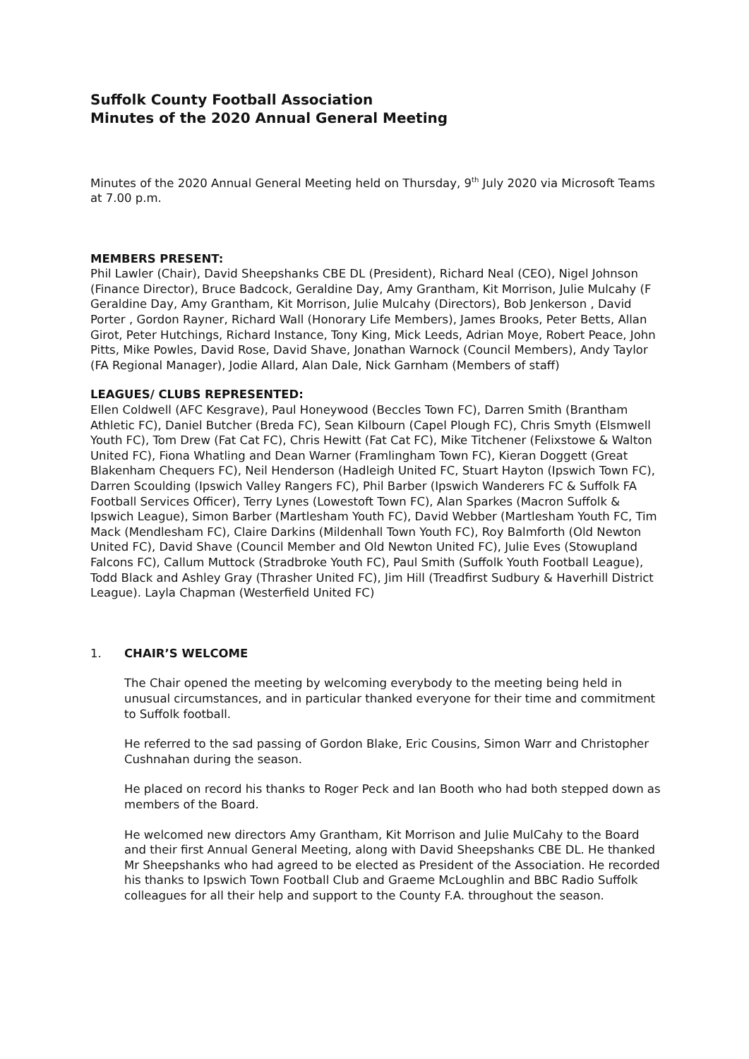Suffolk County Football Association
Minutes of the 2020 Annual General Meeting
Minutes of the 2020 Annual General Meeting held on Thursday, 9<sup>th</sup> July 2020 via Microsoft Teams at 7.00 p.m.
MEMBERS PRESENT:
Phil Lawler (Chair), David Sheepshanks CBE DL (President), Richard Neal (CEO), Nigel Johnson (Finance Director), Bruce Badcock, Geraldine Day, Amy Grantham, Kit Morrison, Julie Mulcahy (F Geraldine Day, Amy Grantham, Kit Morrison, Julie Mulcahy (Directors), Bob Jenkerson , David Porter , Gordon Rayner, Richard Wall (Honorary Life Members), James Brooks, Peter Betts, Allan Girot, Peter Hutchings, Richard Instance, Tony King, Mick Leeds, Adrian Moye, Robert Peace, John Pitts, Mike Powles, David Rose, David Shave, Jonathan Warnock (Council Members), Andy Taylor (FA Regional Manager), Jodie Allard, Alan Dale, Nick Garnham (Members of staff)
LEAGUES/ CLUBS REPRESENTED:
Ellen Coldwell (AFC Kesgrave), Paul Honeywood (Beccles Town FC), Darren Smith (Brantham Athletic FC), Daniel Butcher (Breda FC), Sean Kilbourn (Capel Plough FC), Chris Smyth (Elsmwell Youth FC), Tom Drew (Fat Cat FC), Chris Hewitt (Fat Cat FC), Mike Titchener (Felixstowe & Walton United FC), Fiona Whatling and Dean Warner (Framlingham Town FC), Kieran Doggett (Great Blakenham Chequers FC), Neil Henderson (Hadleigh United FC, Stuart Hayton (Ipswich Town FC), Darren Scoulding (Ipswich Valley Rangers FC), Phil Barber (Ipswich Wanderers FC & Suffolk FA Football Services Officer), Terry Lynes (Lowestoft Town FC), Alan Sparkes (Macron Suffolk & Ipswich League), Simon Barber (Martlesham Youth FC), David Webber (Martlesham Youth FC, Tim Mack (Mendlesham FC), Claire Darkins (Mildenhall Town Youth FC), Roy Balmforth (Old Newton United FC), David Shave (Council Member and Old Newton United FC), Julie Eves (Stowupland Falcons FC), Callum Muttock (Stradbroke Youth FC), Paul Smith (Suffolk Youth Football League), Todd Black and Ashley Gray (Thrasher United FC), Jim Hill (Treadfirst Sudbury & Haverhill District League). Layla Chapman (Westerfield United FC)
1. CHAIR’S WELCOME
The Chair opened the meeting by welcoming everybody to the meeting being held in unusual circumstances, and in particular thanked everyone for their time and commitment to Suffolk football.
He referred to the sad passing of Gordon Blake, Eric Cousins, Simon Warr and Christopher Cushnahan during the season.
He placed on record his thanks to Roger Peck and Ian Booth who had both stepped down as members of the Board.
He welcomed new directors Amy Grantham, Kit Morrison and Julie MulCahy to the Board and their first Annual General Meeting, along with David Sheepshanks CBE DL. He thanked Mr Sheepshanks who had agreed to be elected as President of the Association. He recorded his thanks to Ipswich Town Football Club and Graeme McLoughlin and BBC Radio Suffolk colleagues for all their help and support to the County F.A. throughout the season.